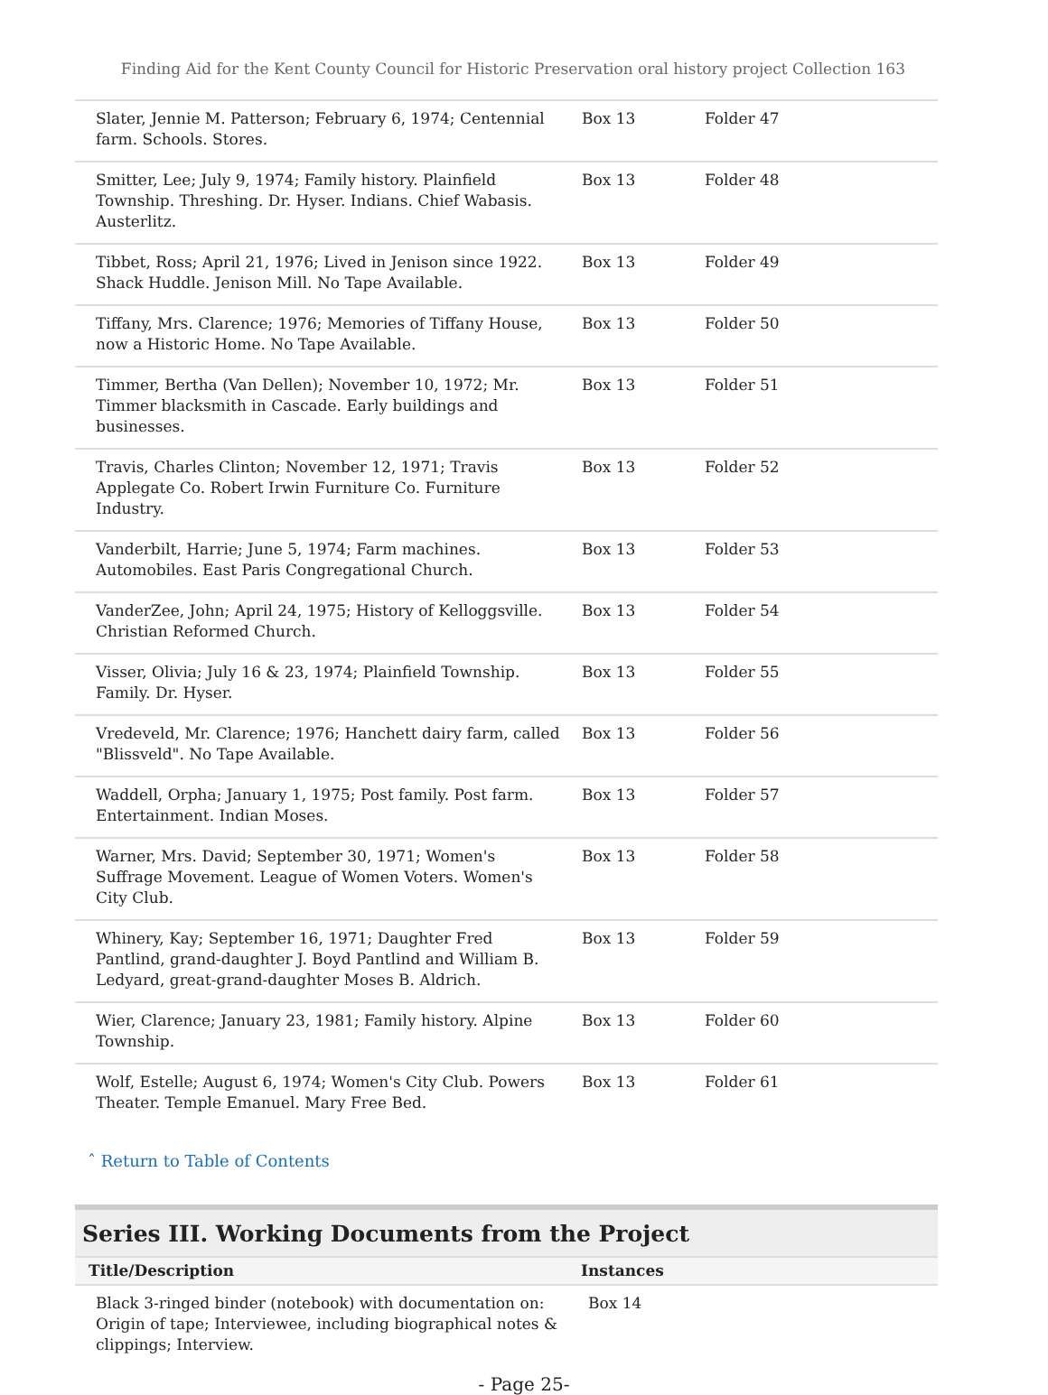Finding Aid for the Kent County Council for Historic Preservation oral history project Collection 163
| Slater, Jennie M. Patterson; February 6, 1974; Centennial farm. Schools. Stores. | Box 13 | Folder 47 |
| Smitter, Lee; July 9, 1974; Family history. Plainfield Township. Threshing. Dr. Hyser. Indians. Chief Wabasis. Austerlitz. | Box 13 | Folder 48 |
| Tibbet, Ross; April 21, 1976; Lived in Jenison since 1922. Shack Huddle. Jenison Mill. No Tape Available. | Box 13 | Folder 49 |
| Tiffany, Mrs. Clarence; 1976; Memories of Tiffany House, now a Historic Home. No Tape Available. | Box 13 | Folder 50 |
| Timmer, Bertha (Van Dellen); November 10, 1972; Mr. Timmer blacksmith in Cascade. Early buildings and businesses. | Box 13 | Folder 51 |
| Travis, Charles Clinton; November 12, 1971; Travis Applegate Co. Robert Irwin Furniture Co. Furniture Industry. | Box 13 | Folder 52 |
| Vanderbilt, Harrie; June 5, 1974; Farm machines. Automobiles. East Paris Congregational Church. | Box 13 | Folder 53 |
| VanderZee, John; April 24, 1975; History of Kelloggsville. Christian Reformed Church. | Box 13 | Folder 54 |
| Visser, Olivia; July 16 & 23, 1974; Plainfield Township. Family. Dr. Hyser. | Box 13 | Folder 55 |
| Vredeveld, Mr. Clarence; 1976; Hanchett dairy farm, called "Blissveld". No Tape Available. | Box 13 | Folder 56 |
| Waddell, Orpha; January 1, 1975; Post family. Post farm. Entertainment. Indian Moses. | Box 13 | Folder 57 |
| Warner, Mrs. David; September 30, 1971; Women's Suffrage Movement. League of Women Voters. Women's City Club. | Box 13 | Folder 58 |
| Whinery, Kay; September 16, 1971; Daughter Fred Pantlind, grand-daughter J. Boyd Pantlind and William B. Ledyard, great-grand-daughter Moses B. Aldrich. | Box 13 | Folder 59 |
| Wier, Clarence; January 23, 1981; Family history. Alpine Township. | Box 13 | Folder 60 |
| Wolf, Estelle; August 6, 1974; Women's City Club. Powers Theater. Temple Emanuel. Mary Free Bed. | Box 13 | Folder 61 |
ˆ Return to Table of Contents
Series III. Working Documents from the Project
| Title/Description | Instances |
| --- | --- |
| Black 3-ringed binder (notebook) with documentation on: Origin of tape; Interviewee, including biographical notes & clippings; Interview. | Box 14 |
- Page 25-